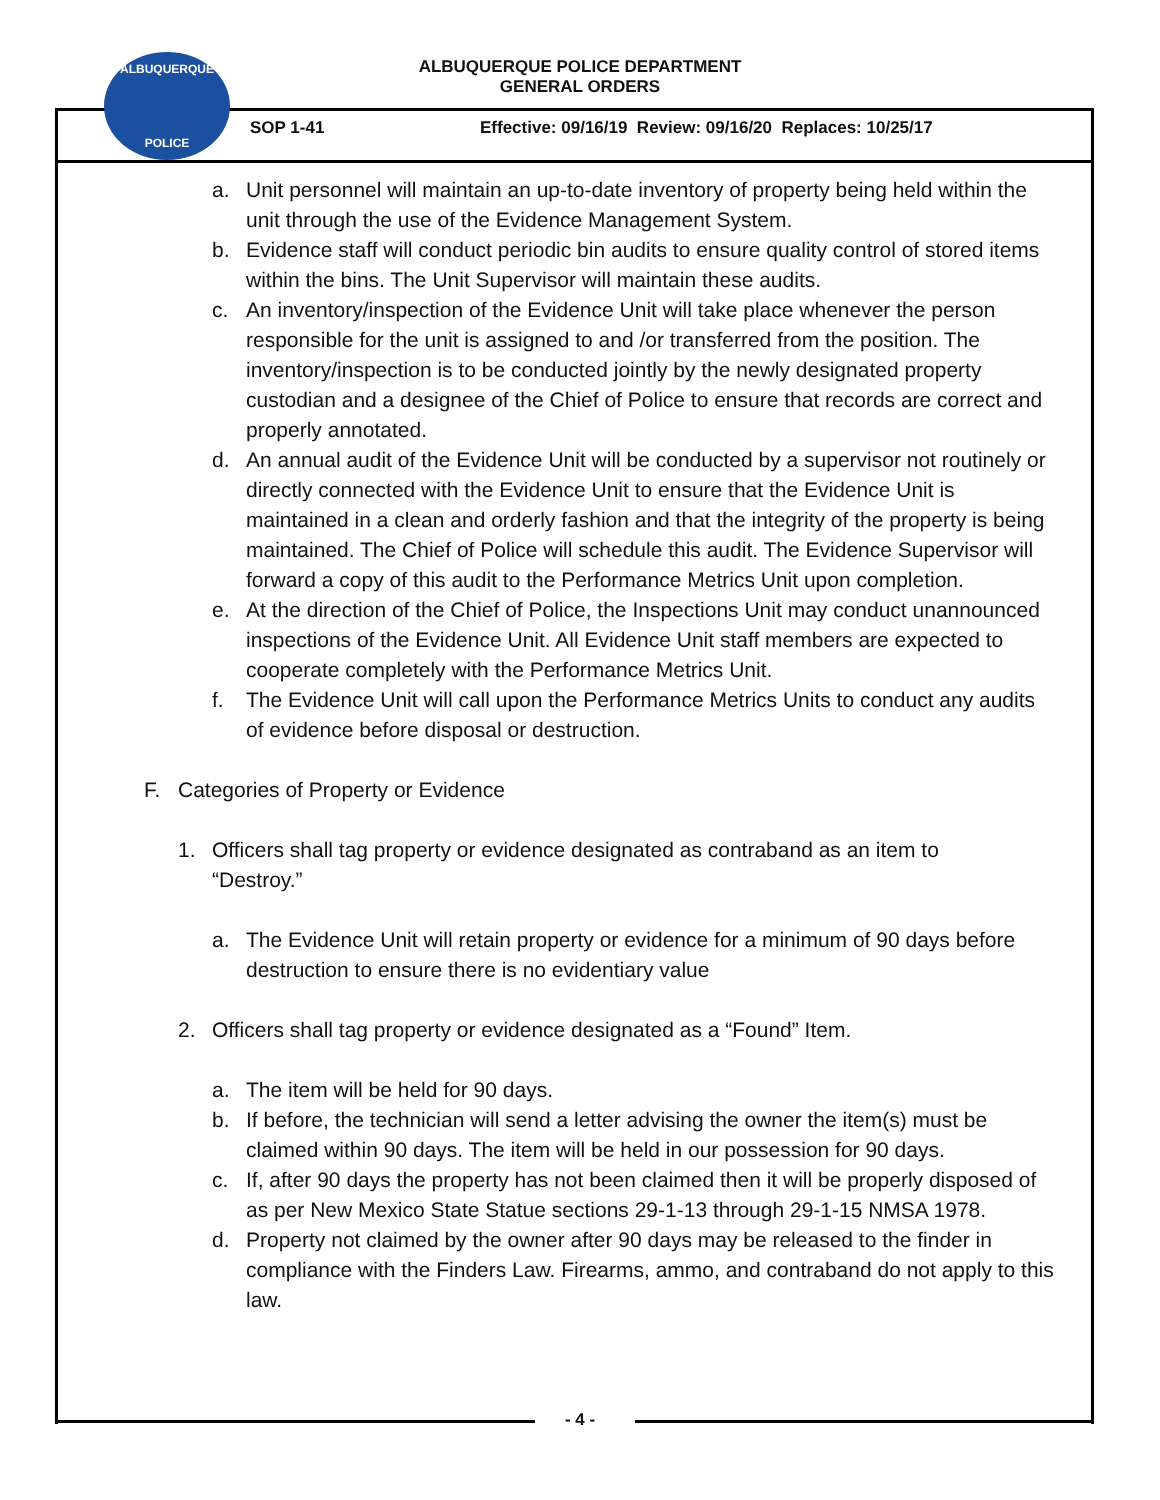ALBUQUERQUE POLICE DEPARTMENT
GENERAL ORDERS
ALBUQUERQUE
POLICE
SOP 1-41 Effective: 09/16/19 Review: 09/16/20 Replaces: 10/25/17
a. Unit personnel will maintain an up-to-date inventory of property being held within the unit through the use of the Evidence Management System.
b. Evidence staff will conduct periodic bin audits to ensure quality control of stored items within the bins. The Unit Supervisor will maintain these audits.
c. An inventory/inspection of the Evidence Unit will take place whenever the person responsible for the unit is assigned to and /or transferred from the position. The inventory/inspection is to be conducted jointly by the newly designated property custodian and a designee of the Chief of Police to ensure that records are correct and properly annotated.
d. An annual audit of the Evidence Unit will be conducted by a supervisor not routinely or directly connected with the Evidence Unit to ensure that the Evidence Unit is maintained in a clean and orderly fashion and that the integrity of the property is being maintained. The Chief of Police will schedule this audit. The Evidence Supervisor will forward a copy of this audit to the Performance Metrics Unit upon completion.
e. At the direction of the Chief of Police, the Inspections Unit may conduct unannounced inspections of the Evidence Unit. All Evidence Unit staff members are expected to cooperate completely with the Performance Metrics Unit.
f. The Evidence Unit will call upon the Performance Metrics Units to conduct any audits of evidence before disposal or destruction.
F. Categories of Property or Evidence
1. Officers shall tag property or evidence designated as contraband as an item to “Destroy.”
a. The Evidence Unit will retain property or evidence for a minimum of 90 days before destruction to ensure there is no evidentiary value
2. Officers shall tag property or evidence designated as a “Found” Item.
a. The item will be held for 90 days.
b. If before, the technician will send a letter advising the owner the item(s) must be claimed within 90 days. The item will be held in our possession for 90 days.
c. If, after 90 days the property has not been claimed then it will be properly disposed of as per New Mexico State Statue sections 29-1-13 through 29-1-15 NMSA 1978.
d. Property not claimed by the owner after 90 days may be released to the finder in compliance with the Finders Law. Firearms, ammo, and contraband do not apply to this law.
- 4 -